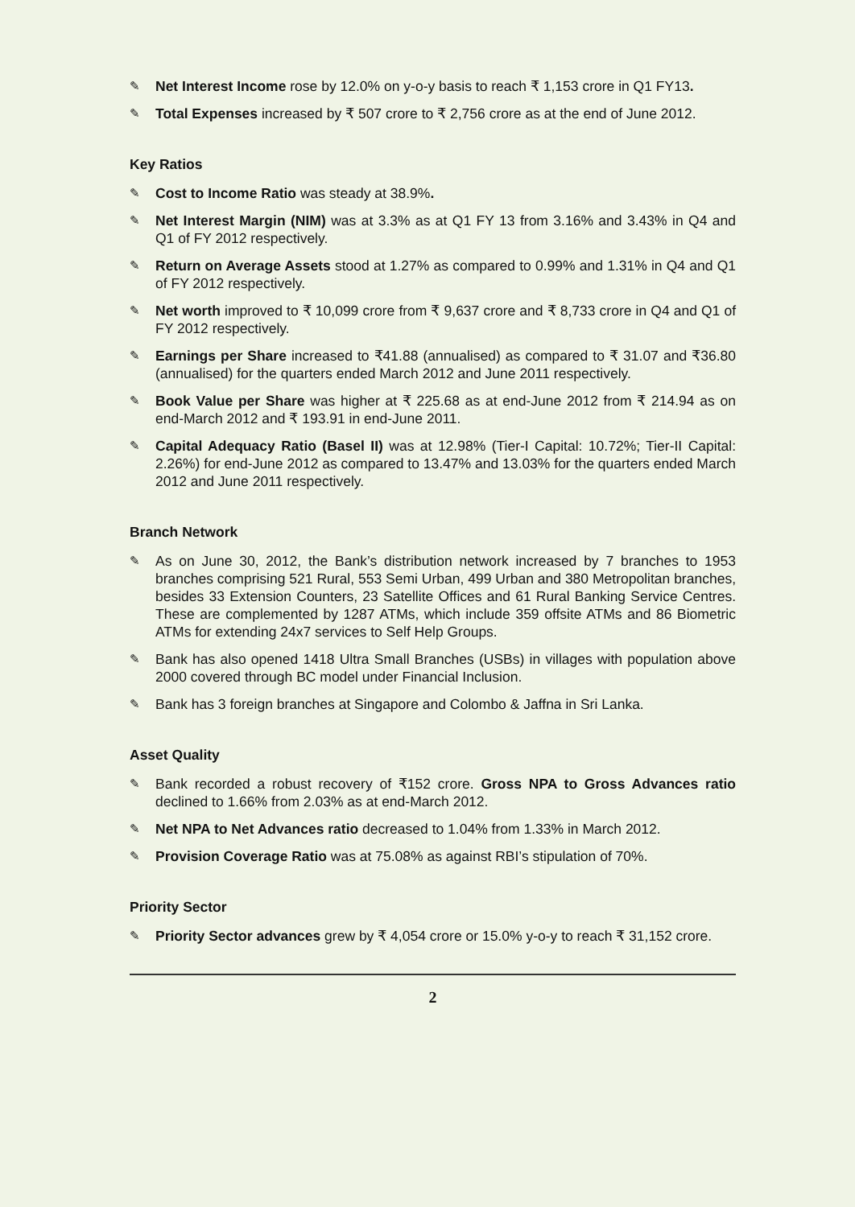✎ Net Interest Income rose by 12.0% on y-o-y basis to reach ₹ 1,153 crore in Q1 FY13.
✎ Total Expenses increased by ₹ 507 crore to ₹ 2,756 crore as at the end of June 2012.
Key Ratios
✎ Cost to Income Ratio was steady at 38.9%.
✎ Net Interest Margin (NIM) was at 3.3% as at Q1 FY 13 from 3.16% and 3.43% in Q4 and Q1 of FY 2012 respectively.
✎ Return on Average Assets stood at 1.27% as compared to 0.99% and 1.31% in Q4 and Q1 of FY 2012 respectively.
✎ Net worth improved to ₹ 10,099 crore from ₹ 9,637 crore and ₹ 8,733 crore in Q4 and Q1 of FY 2012 respectively.
✎ Earnings per Share increased to ₹41.88 (annualised) as compared to ₹ 31.07 and ₹36.80 (annualised) for the quarters ended March 2012 and June 2011 respectively.
✎ Book Value per Share was higher at ₹ 225.68 as at end-June 2012 from ₹ 214.94 as on end-March 2012 and ₹ 193.91 in end-June 2011.
✎ Capital Adequacy Ratio (Basel II) was at 12.98% (Tier-I Capital: 10.72%; Tier-II Capital: 2.26%) for end-June 2012 as compared to 13.47% and 13.03% for the quarters ended March 2012 and June 2011 respectively.
Branch Network
✎ As on June 30, 2012, the Bank’s distribution network increased by 7 branches to 1953 branches comprising 521 Rural, 553 Semi Urban, 499 Urban and 380 Metropolitan branches, besides 33 Extension Counters, 23 Satellite Offices and 61 Rural Banking Service Centres. These are complemented by 1287 ATMs, which include 359 offsite ATMs and 86 Biometric ATMs for extending 24x7 services to Self Help Groups.
✎ Bank has also opened 1418 Ultra Small Branches (USBs) in villages with population above 2000 covered through BC model under Financial Inclusion.
✎ Bank has 3 foreign branches at Singapore and Colombo & Jaffna in Sri Lanka.
Asset Quality
✎ Bank recorded a robust recovery of ₹152 crore. Gross NPA to Gross Advances ratio declined to 1.66% from 2.03% as at end-March 2012.
✎ Net NPA to Net Advances ratio decreased to 1.04% from 1.33% in March 2012.
✎ Provision Coverage Ratio was at 75.08% as against RBI’s stipulation of 70%.
Priority Sector
✎ Priority Sector advances grew by ₹ 4,054 crore or 15.0% y-o-y to reach ₹ 31,152 crore.
2